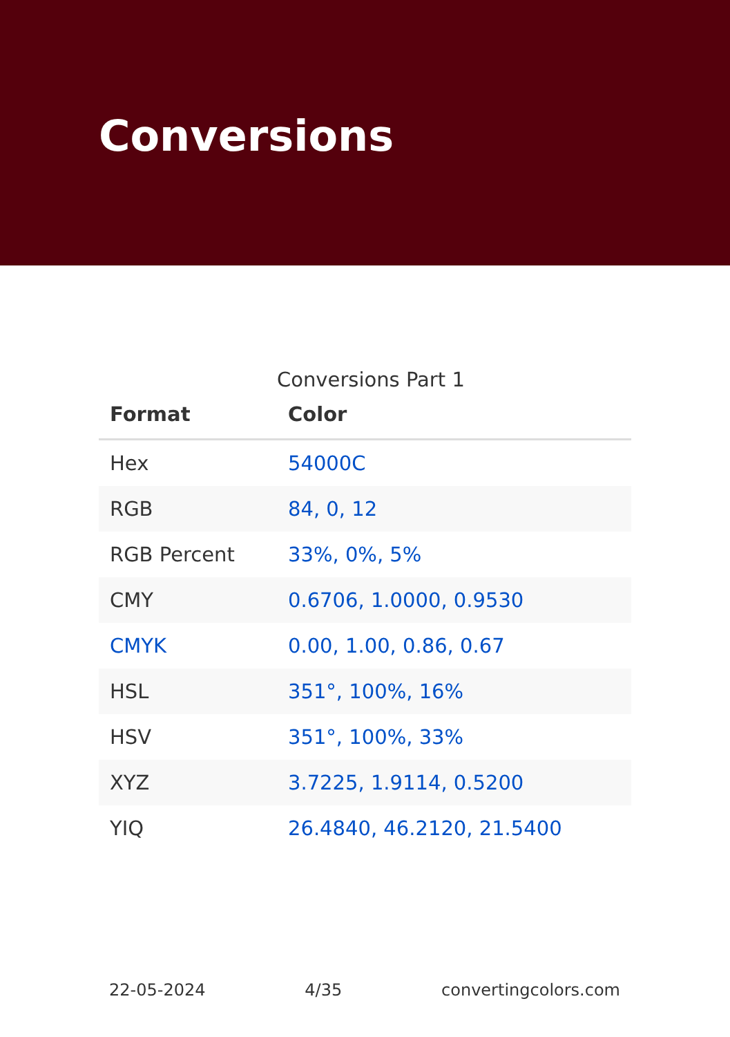Conversions
Conversions Part 1
| Format | Color |
| --- | --- |
| Hex | 54000C |
| RGB | 84, 0, 12 |
| RGB Percent | 33%, 0%, 5% |
| CMY | 0.6706, 1.0000, 0.9530 |
| CMYK | 0.00, 1.00, 0.86, 0.67 |
| HSL | 351°, 100%, 16% |
| HSV | 351°, 100%, 33% |
| XYZ | 3.7225, 1.9114, 0.5200 |
| YIQ | 26.4840, 46.2120, 21.5400 |
22-05-2024 4/35 convertingcolors.com